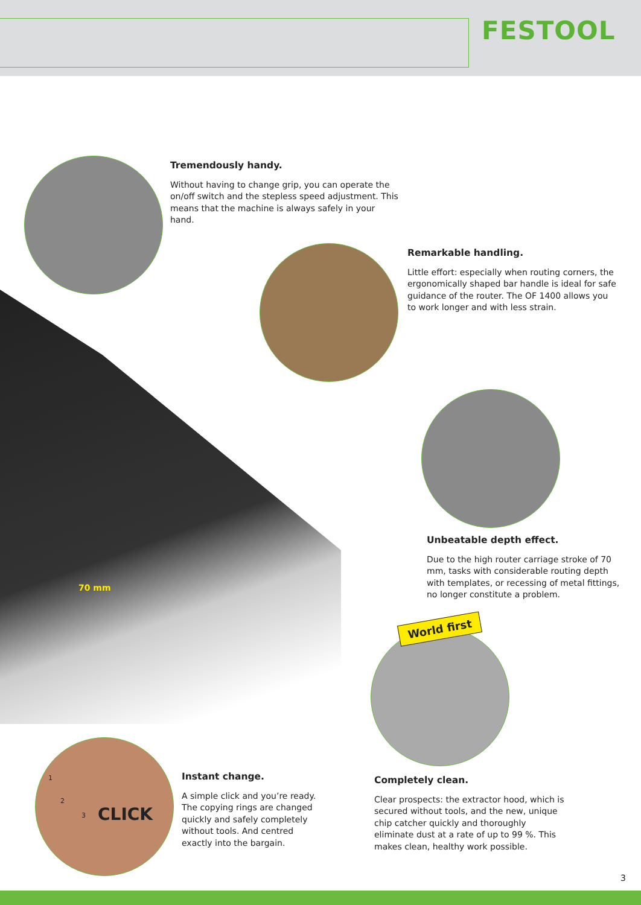FESTOOL
World first
Tremendously handy.
Without having to change grip, you can operate the on/off switch and the stepless speed adjustment. This means that the machine is always safely in your hand.
Remarkable handling.
Little effort: especially when routing corners, the ergonomically shaped bar handle is ideal for safe guidance of the router. The OF 1400 allows you to work longer and with less strain.
Unbeatable depth effect.
Due to the high router carriage stroke of 70 mm, tasks with considerable routing depth with templates, or recessing of metal fittings, no longer constitute a problem.
70 mm
1
2
3 CLICK
Instant change.
A simple click and you’re ready. The copying rings are changed quickly and safely completely without tools. And centred exactly into the bargain.
Completely clean.
Clear prospects: the extractor hood, which is secured without tools, and the new, unique chip catcher quickly and thoroughly eliminate dust at a rate of up to 99 %. This makes clean, healthy work possible.
3